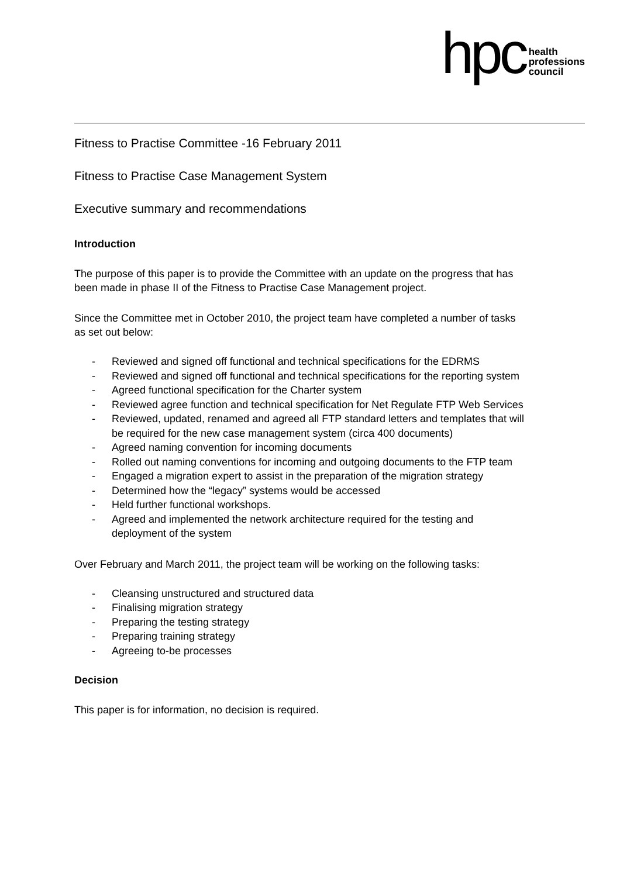hpc
health
professions
council
Fitness to Practise Committee -16 February 2011
Fitness to Practise Case Management System
Executive summary and recommendations
Introduction
The purpose of this paper is to provide the Committee with an update on the progress that has been made in phase II of the Fitness to Practise Case Management project.
Since the Committee met in October 2010, the project team have completed a number of tasks as set out below:
- Reviewed and signed off functional and technical specifications for the EDRMS
- Reviewed and signed off functional and technical specifications for the reporting system
- Agreed functional specification for the Charter system
- Reviewed agree function and technical specification for Net Regulate FTP Web Services
- Reviewed, updated, renamed and agreed all FTP standard letters and templates that will be required for the new case management system (circa 400 documents)
- Agreed naming convention for incoming documents
- Rolled out naming conventions for incoming and outgoing documents to the FTP team
- Engaged a migration expert to assist in the preparation of the migration strategy
- Determined how the “legacy” systems would be accessed
- Held further functional workshops.
- Agreed and implemented the network architecture required for the testing and deployment of the system
Over February and March 2011, the project team will be working on the following tasks:
- Cleansing unstructured and structured data
- Finalising migration strategy
- Preparing the testing strategy
- Preparing training strategy
- Agreeing to-be processes
Decision
This paper is for information, no decision is required.